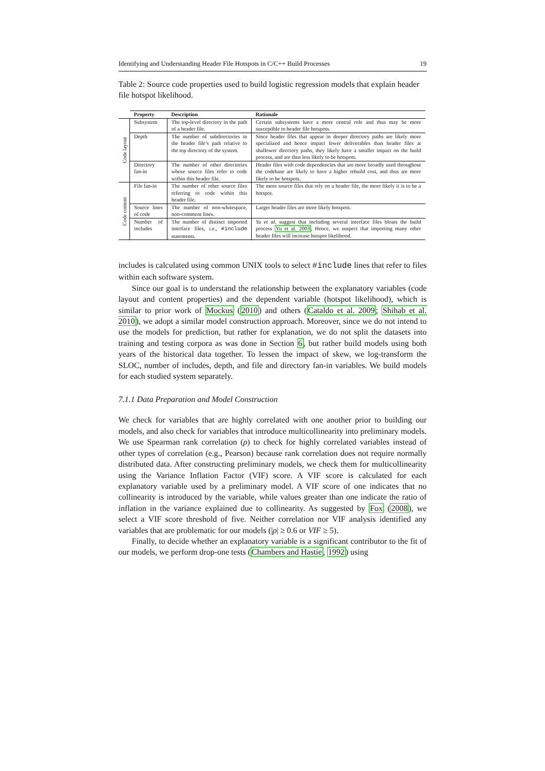Identifying and Understanding Header File Hotspots in C/C++ Build Processes 19
Table 2: Source code properties used to build logistic regression models that explain header file hotspot likelihood.
| | Property | Description | Rationale |
| --- | --- | --- | --- |
| Code layout | Subsystem | The top-level directory in the path of a header file. | Certain subsystems have a more central role and thus may be more susceptible to header file hotspots. |
| | Depth | The number of subdirectories in the header file’s path relative to the top directory of the system. | Since header files that appear in deeper directory paths are likely more specialized and hence impact fewer deliverables than header files at shallower directory paths, they likely have a smaller impact on the build process, and are thus less likely to be hotspots. |
| | Directory fan-in | The number of other directories whose source files refer to code within this header file. | Header files with code dependencies that are more broadly used throughout the codebase are likely to have a higher rebuild cost, and thus are more likely to be hotspots. |
| Code content | File fan-in | The number of other source files referring to code within this header file. | The more source files that rely on a header file, the more likely it is to be a hotspot. |
| | Source lines of code | The number of non-whitespace, non-comment lines. | Larger header files are more likely hotspots. |
| | Number of includes | The number of distinct imported interface files, i.e., #include statements. | Yu et al. suggest that including several interface files bloats the build process Yu et al. 2003 . Hence, we suspect that importing many other header files will increase hotspot likelihood. |
includes is calculated using common UNIX tools to select #include lines that refer to files within each software system.
Since our goal is to understand the relationship between the explanatory variables (code layout and content properties) and the dependent variable (hotspot likelihood), which is similar to prior work of Mockus (2010) and others (Cataldo et al. 2009; Shihab et al. 2010), we adopt a similar model construction approach. Moreover, since we do not intend to use the models for prediction, but rather for explanation, we do not split the datasets into training and testing corpora as was done in Section 6, but rather build models using both years of the historical data together. To lessen the impact of skew, we log-transform the SLOC, number of includes, depth, and file and directory fan-in variables. We build models for each studied system separately.
7.1.1 Data Preparation and Model Construction
We check for variables that are highly correlated with one another prior to building our models, and also check for variables that introduce multicollinearity into preliminary models. We use Spearman rank correlation (ρ) to check for highly correlated variables instead of other types of correlation (e.g., Pearson) because rank correlation does not require normally distributed data. After constructing preliminary models, we check them for multicollinearity using the Variance Inflation Factor (VIF) score. A VIF score is calculated for each explanatory variable used by a preliminary model. A VIF score of one indicates that no collinearity is introduced by the variable, while values greater than one indicate the ratio of inflation in the variance explained due to collinearity. As suggested by Fox (2008), we select a VIF score threshold of five. Neither correlation nor VIF analysis identified any variables that are problematic for our models (|ρ| ≥ 0.6 or VIF ≥ 5).
Finally, to decide whether an explanatory variable is a significant contributor to the fit of our models, we perform drop-one tests (Chambers and Hastie, 1992) using